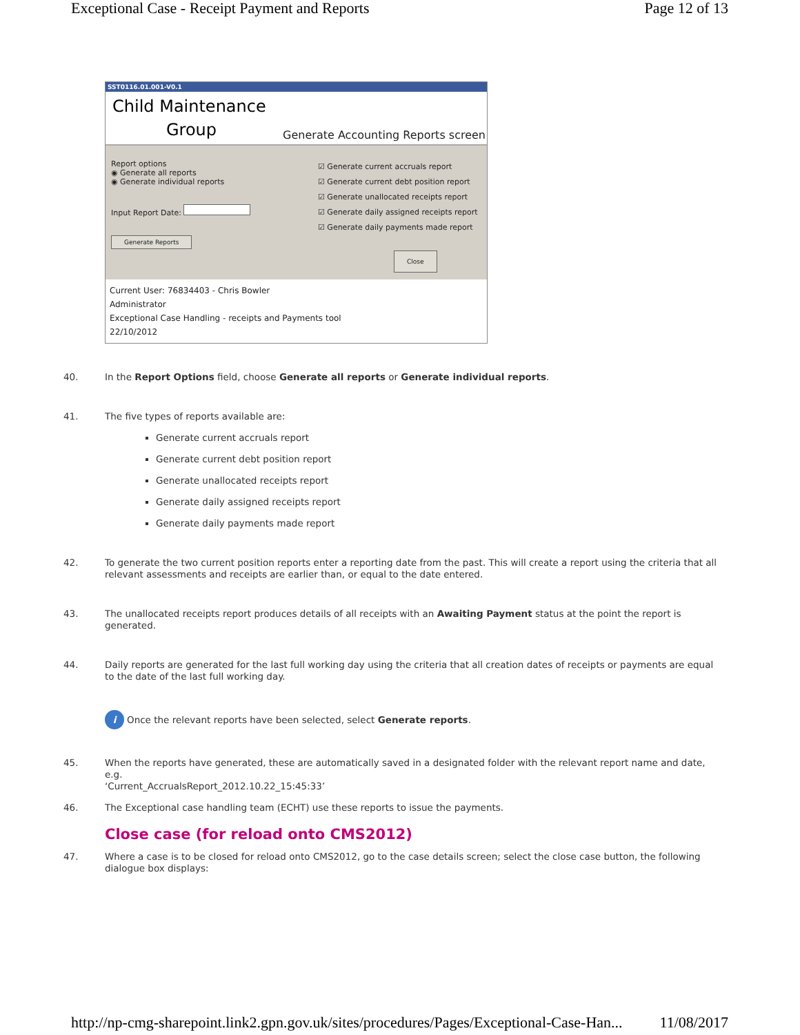Exceptional Case - Receipt Payment and Reports Page 12 of 13
SST0116.01.001-V0.1
Child Maintenance
Group
Generate Accounting Reports screen
Report options
◉ Generate all reports
◉ Generate individual reports
Input Report Date:
Generate Reports
☑ Generate current accruals report
☑ Generate current debt position report
☑ Generate unallocated receipts report
☑ Generate daily assigned receipts report
☑ Generate daily payments made report
Close
Current User: 76834403 - Chris Bowler
Administrator
Exceptional Case Handling - receipts and Payments tool
22/10/2012
40. In the Report Options field, choose Generate all reports or Generate individual reports.
41. The five types of reports available are:
Generate current accruals report
Generate current debt position report
Generate unallocated receipts report
Generate daily assigned receipts report
Generate daily payments made report
42. To generate the two current position reports enter a reporting date from the past. This will create a report using the criteria that all relevant assessments and receipts are earlier than, or equal to the date entered.
43. The unallocated receipts report produces details of all receipts with an Awaiting Payment status at the point the report is generated.
44. Daily reports are generated for the last full working day using the criteria that all creation dates of receipts or payments are equal to the date of the last full working day.
i
Once the relevant reports have been selected, select Generate reports.
45. When the reports have generated, these are automatically saved in a designated folder with the relevant report name and date, e.g.
‘Current_AccrualsReport_2012.10.22_15:45:33’
46. The Exceptional case handling team (ECHT) use these reports to issue the payments.
Close case (for reload onto CMS2012)
47. Where a case is to be closed for reload onto CMS2012, go to the case details screen; select the close case button, the following dialogue box displays:
http://np-cmg-sharepoint.link2.gpn.gov.uk/sites/procedures/Pages/Exceptional-Case-Han... 11/08/2017